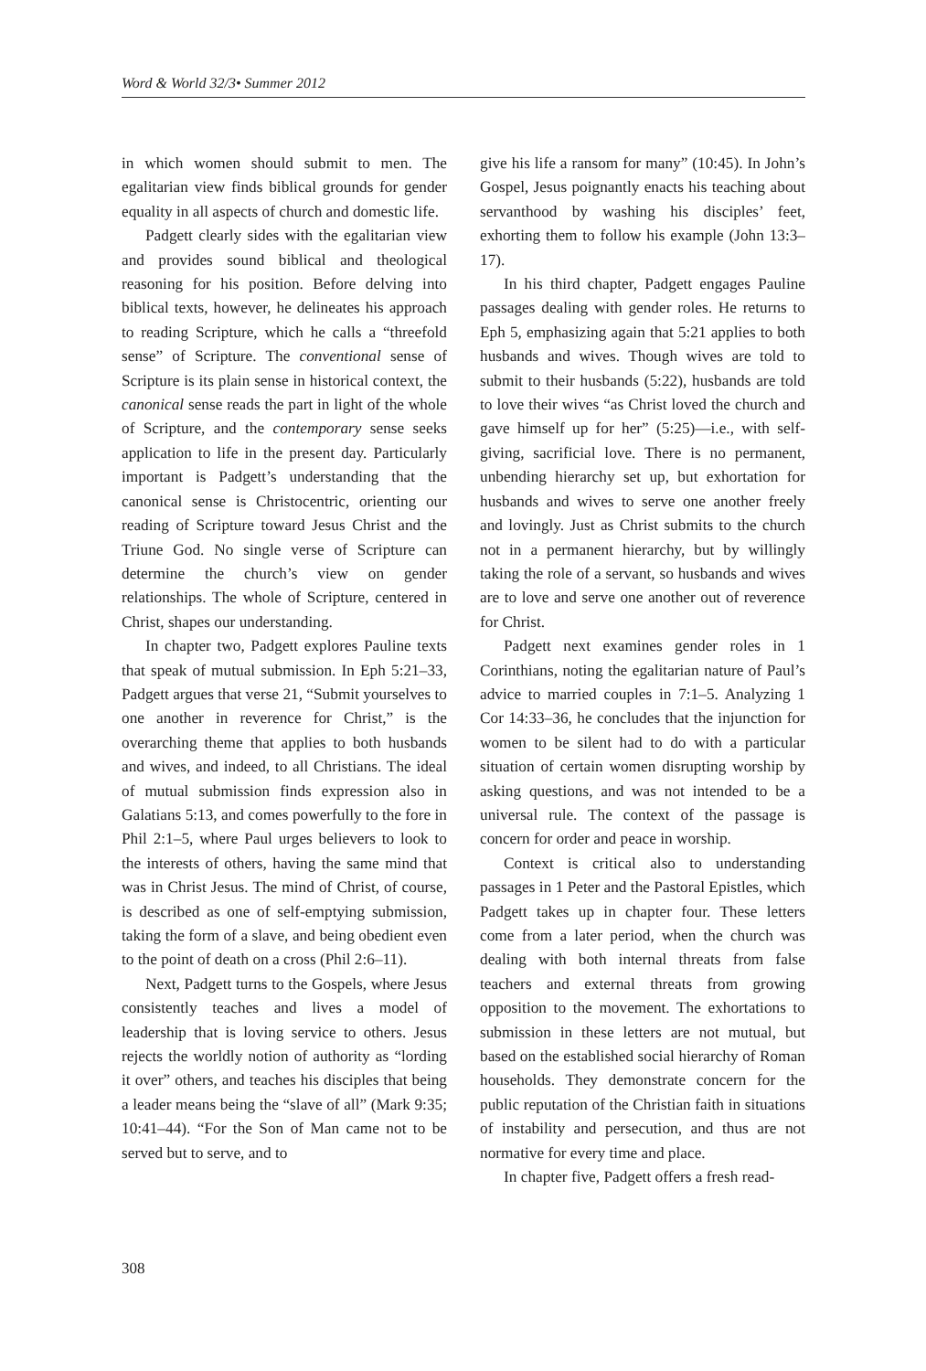Word & World 32/3• Summer 2012
in which women should submit to men. The egalitarian view finds biblical grounds for gender equality in all aspects of church and domestic life.
Padgett clearly sides with the egalitarian view and provides sound biblical and theological reasoning for his position. Before delving into biblical texts, however, he delineates his approach to reading Scripture, which he calls a “threefold sense” of Scripture. The conventional sense of Scripture is its plain sense in historical context, the canonical sense reads the part in light of the whole of Scripture, and the contemporary sense seeks application to life in the present day. Particularly important is Padgett’s understanding that the canonical sense is Christocentric, orienting our reading of Scripture toward Jesus Christ and the Triune God. No single verse of Scripture can determine the church’s view on gender relationships. The whole of Scripture, centered in Christ, shapes our understanding.
In chapter two, Padgett explores Pauline texts that speak of mutual submission. In Eph 5:21–33, Padgett argues that verse 21, “Submit yourselves to one another in reverence for Christ,” is the overarching theme that applies to both husbands and wives, and indeed, to all Christians. The ideal of mutual submission finds expression also in Galatians 5:13, and comes powerfully to the fore in Phil 2:1–5, where Paul urges believers to look to the interests of others, having the same mind that was in Christ Jesus. The mind of Christ, of course, is described as one of self-emptying submission, taking the form of a slave, and being obedient even to the point of death on a cross (Phil 2:6–11).
Next, Padgett turns to the Gospels, where Jesus consistently teaches and lives a model of leadership that is loving service to others. Jesus rejects the worldly notion of authority as “lording it over” others, and teaches his disciples that being a leader means being the “slave of all” (Mark 9:35; 10:41–44). “For the Son of Man came not to be served but to serve, and to
give his life a ransom for many” (10:45). In John’s Gospel, Jesus poignantly enacts his teaching about servanthood by washing his disciples’ feet, exhorting them to follow his example (John 13:3–17).
In his third chapter, Padgett engages Pauline passages dealing with gender roles. He returns to Eph 5, emphasizing again that 5:21 applies to both husbands and wives. Though wives are told to submit to their husbands (5:22), husbands are told to love their wives “as Christ loved the church and gave himself up for her” (5:25)—i.e., with self-giving, sacrificial love. There is no permanent, unbending hierarchy set up, but exhortation for husbands and wives to serve one another freely and lovingly. Just as Christ submits to the church not in a permanent hierarchy, but by willingly taking the role of a servant, so husbands and wives are to love and serve one another out of reverence for Christ.
Padgett next examines gender roles in 1 Corinthians, noting the egalitarian nature of Paul’s advice to married couples in 7:1–5. Analyzing 1 Cor 14:33–36, he concludes that the injunction for women to be silent had to do with a particular situation of certain women disrupting worship by asking questions, and was not intended to be a universal rule. The context of the passage is concern for order and peace in worship.
Context is critical also to understanding passages in 1 Peter and the Pastoral Epistles, which Padgett takes up in chapter four. These letters come from a later period, when the church was dealing with both internal threats from false teachers and external threats from growing opposition to the movement. The exhortations to submission in these letters are not mutual, but based on the established social hierarchy of Roman households. They demonstrate concern for the public reputation of the Christian faith in situations of instability and persecution, and thus are not normative for every time and place.
In chapter five, Padgett offers a fresh read-
308